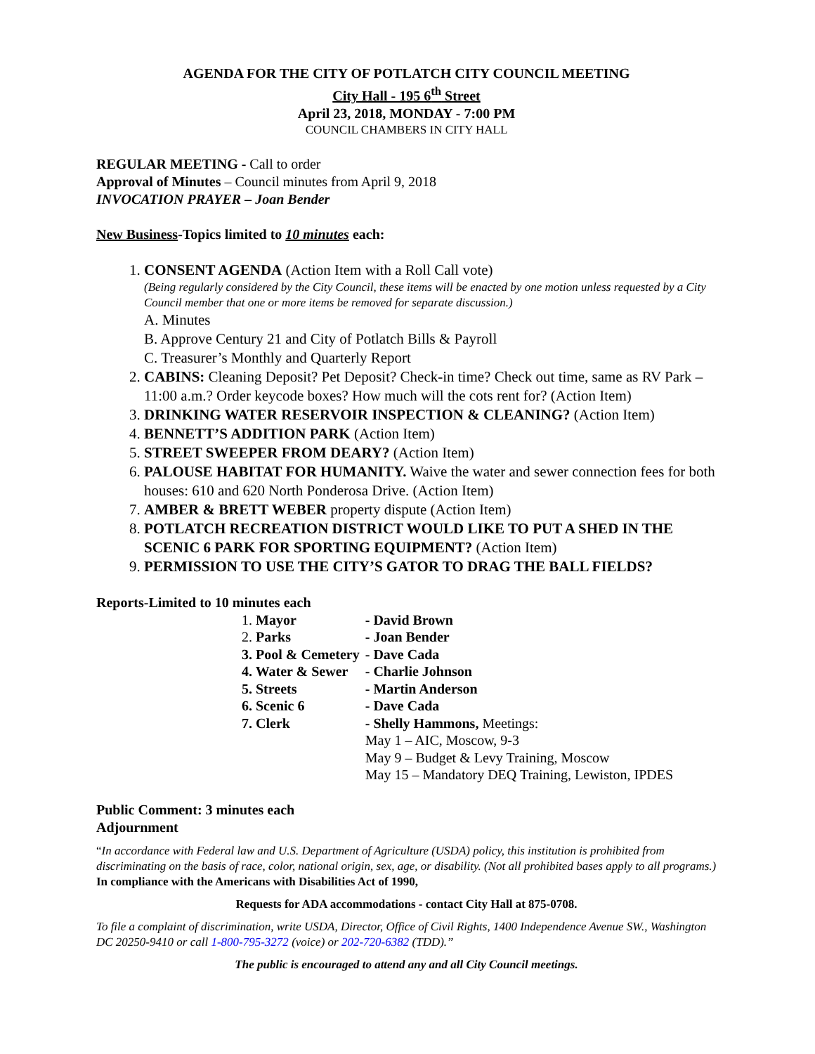AGENDA FOR THE CITY OF POTLATCH CITY COUNCIL MEETING
City Hall - 195 6<sup>th</sup> Street
April 23, 2018, MONDAY - 7:00 PM
COUNCIL CHAMBERS IN CITY HALL
REGULAR MEETING - Call to order
Approval of Minutes – Council minutes from April 9, 2018
INVOCATION PRAYER – Joan Bender
New Business-Topics limited to 10 minutes each:
1. CONSENT AGENDA (Action Item with a Roll Call vote)
(Being regularly considered by the City Council, these items will be enacted by one motion unless requested by a City Council member that one or more items be removed for separate discussion.)
A. Minutes
B. Approve Century 21 and City of Potlatch Bills & Payroll
C. Treasurer’s Monthly and Quarterly Report
2. CABINS: Cleaning Deposit? Pet Deposit? Check-in time? Check out time, same as RV Park – 11:00 a.m.? Order keycode boxes? How much will the cots rent for? (Action Item)
3. DRINKING WATER RESERVOIR INSPECTION & CLEANING? (Action Item)
4. BENNETT’S ADDITION PARK (Action Item)
5. STREET SWEEPER FROM DEARY? (Action Item)
6. PALOUSE HABITAT FOR HUMANITY. Waive the water and sewer connection fees for both houses: 610 and 620 North Ponderosa Drive. (Action Item)
7. AMBER & BRETT WEBER property dispute (Action Item)
8. POTLATCH RECREATION DISTRICT WOULD LIKE TO PUT A SHED IN THE SCENIC 6 PARK FOR SPORTING EQUIPMENT? (Action Item)
9. PERMISSION TO USE THE CITY’S GATOR TO DRAG THE BALL FIELDS?
Reports-Limited to 10 minutes each
| 1. Mayor | - David Brown |
| 2. Parks | - Joan Bender |
| 3. Pool & Cemetery | - Dave Cada |
| 4. Water & Sewer | - Charlie Johnson |
| 5. Streets | - Martin Anderson |
| 6. Scenic 6 | - Dave Cada |
| 7. Clerk | - Shelly Hammons, Meetings: May 1 – AIC, Moscow, 9-3 May 9 – Budget & Levy Training, Moscow May 15 – Mandatory DEQ Training, Lewiston, IPDES |
Public Comment: 3 minutes each
Adjournment
“In accordance with Federal law and U.S. Department of Agriculture (USDA) policy, this institution is prohibited from discriminating on the basis of race, color, national origin, sex, age, or disability. (Not all prohibited bases apply to all programs.) In compliance with the Americans with Disabilities Act of 1990,
Requests for ADA accommodations - contact City Hall at 875-0708.
To file a complaint of discrimination, write USDA, Director, Office of Civil Rights, 1400 Independence Avenue SW., Washington DC 20250-9410 or call 1-800-795-3272 (voice) or 202-720-6382 (TDD).”
The public is encouraged to attend any and all City Council meetings.